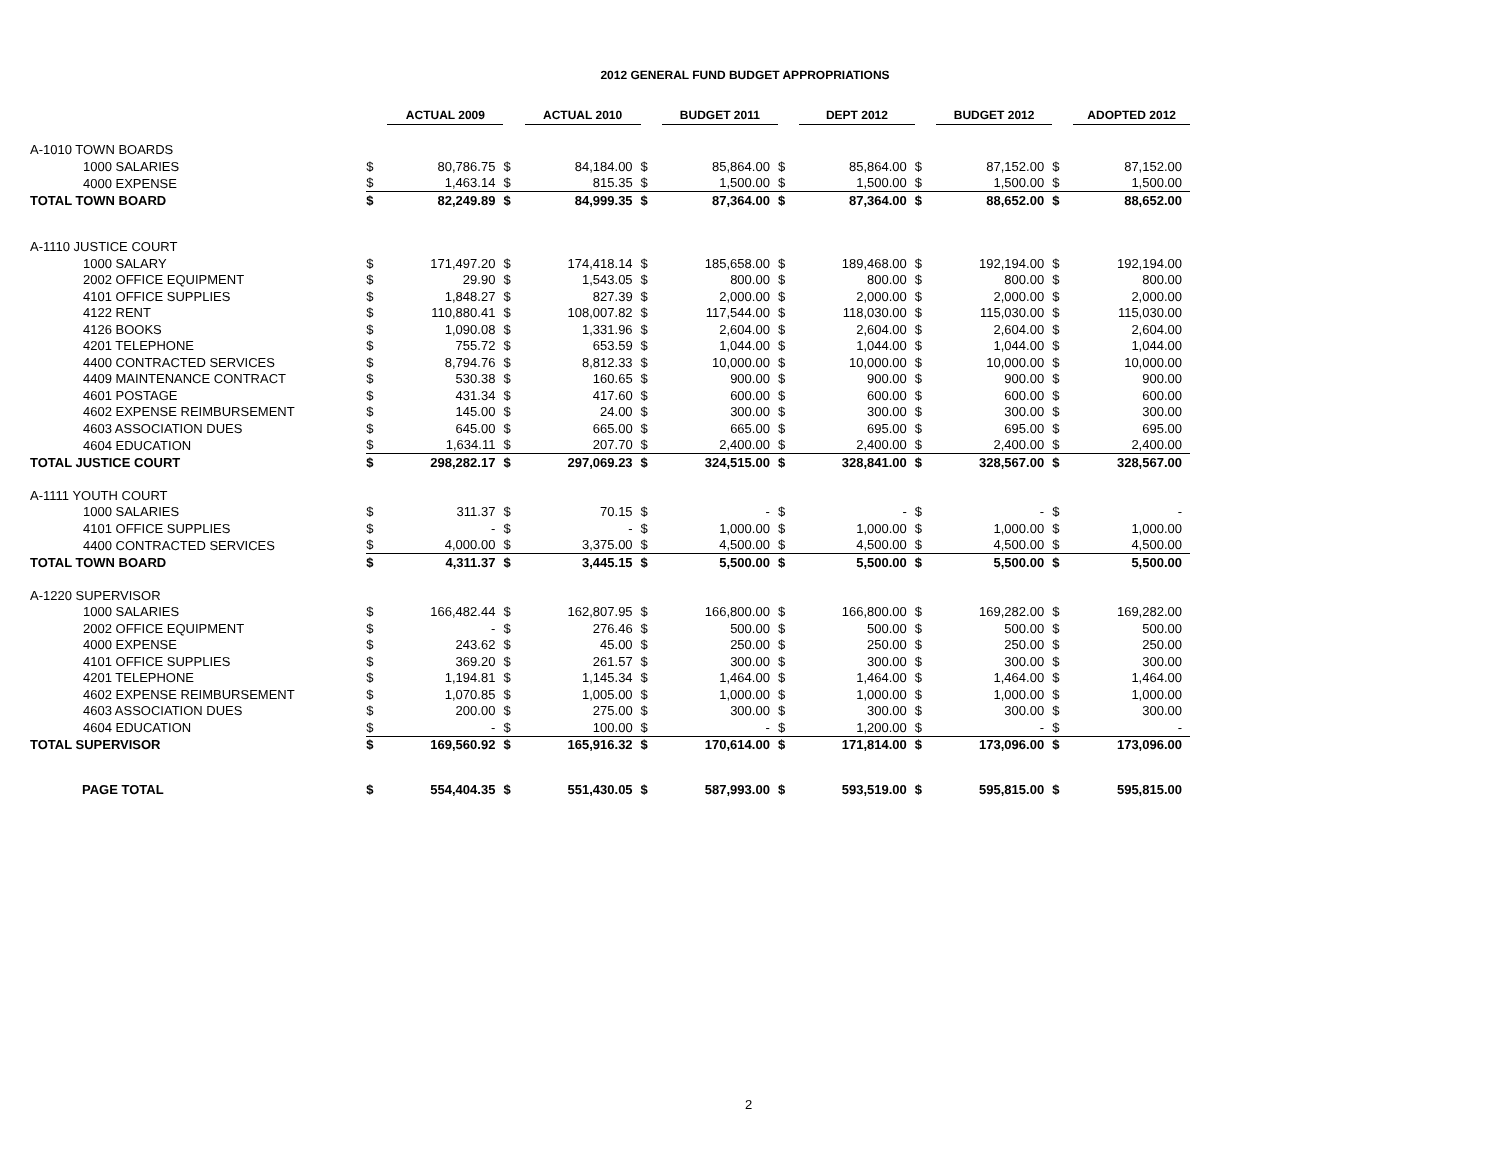2012 GENERAL FUND BUDGET APPROPRIATIONS
| | | ACTUAL 2009 | | ACTUAL 2010 | | BUDGET 2011 | | DEPT 2012 | | BUDGET 2012 | | ADOPTED 2012 |
| A-1010 TOWN BOARDS | | | | | | | | | | | | |
| 1000 SALARIES | $ | 80,786.75 | $ | 84,184.00 | $ | 85,864.00 | $ | 85,864.00 | $ | 87,152.00 | $ | 87,152.00 |
| 4000 EXPENSE | $ | 1,463.14 | $ | 815.35 | $ | 1,500.00 | $ | 1,500.00 | $ | 1,500.00 | $ | 1,500.00 |
| TOTAL TOWN BOARD | $ | 82,249.89 | $ | 84,999.35 | $ | 87,364.00 | $ | 87,364.00 | $ | 88,652.00 | $ | 88,652.00 |
| A-1110 JUSTICE COURT | | | | | | | | | | | | |
| 1000 SALARY | $ | 171,497.20 | $ | 174,418.14 | $ | 185,658.00 | $ | 189,468.00 | $ | 192,194.00 | $ | 192,194.00 |
| 2002 OFFICE EQUIPMENT | $ | 29.90 | $ | 1,543.05 | $ | 800.00 | $ | 800.00 | $ | 800.00 | $ | 800.00 |
| 4101 OFFICE SUPPLIES | $ | 1,848.27 | $ | 827.39 | $ | 2,000.00 | $ | 2,000.00 | $ | 2,000.00 | $ | 2,000.00 |
| 4122 RENT | $ | 110,880.41 | $ | 108,007.82 | $ | 117,544.00 | $ | 118,030.00 | $ | 115,030.00 | $ | 115,030.00 |
| 4126 BOOKS | $ | 1,090.08 | $ | 1,331.96 | $ | 2,604.00 | $ | 2,604.00 | $ | 2,604.00 | $ | 2,604.00 |
| 4201 TELEPHONE | $ | 755.72 | $ | 653.59 | $ | 1,044.00 | $ | 1,044.00 | $ | 1,044.00 | $ | 1,044.00 |
| 4400 CONTRACTED SERVICES | $ | 8,794.76 | $ | 8,812.33 | $ | 10,000.00 | $ | 10,000.00 | $ | 10,000.00 | $ | 10,000.00 |
| 4409 MAINTENANCE CONTRACT | $ | 530.38 | $ | 160.65 | $ | 900.00 | $ | 900.00 | $ | 900.00 | $ | 900.00 |
| 4601 POSTAGE | $ | 431.34 | $ | 417.60 | $ | 600.00 | $ | 600.00 | $ | 600.00 | $ | 600.00 |
| 4602 EXPENSE REIMBURSEMENT | $ | 145.00 | $ | 24.00 | $ | 300.00 | $ | 300.00 | $ | 300.00 | $ | 300.00 |
| 4603 ASSOCIATION DUES | $ | 645.00 | $ | 665.00 | $ | 665.00 | $ | 695.00 | $ | 695.00 | $ | 695.00 |
| 4604 EDUCATION | $ | 1,634.11 | $ | 207.70 | $ | 2,400.00 | $ | 2,400.00 | $ | 2,400.00 | $ | 2,400.00 |
| TOTAL JUSTICE COURT | $ | 298,282.17 | $ | 297,069.23 | $ | 324,515.00 | $ | 328,841.00 | $ | 328,567.00 | $ | 328,567.00 |
| A-1111 YOUTH COURT | | | | | | | | | | | | |
| 1000 SALARIES | $ | 311.37 | $ | 70.15 | $ | - | $ | - | $ | - | $ | - |
| 4101 OFFICE SUPPLIES | $ | - | $ | - | $ | 1,000.00 | $ | 1,000.00 | $ | 1,000.00 | $ | 1,000.00 |
| 4400 CONTRACTED SERVICES | $ | 4,000.00 | $ | 3,375.00 | $ | 4,500.00 | $ | 4,500.00 | $ | 4,500.00 | $ | 4,500.00 |
| TOTAL TOWN BOARD | $ | 4,311.37 | $ | 3,445.15 | $ | 5,500.00 | $ | 5,500.00 | $ | 5,500.00 | $ | 5,500.00 |
| A-1220 SUPERVISOR | | | | | | | | | | | | |
| 1000 SALARIES | $ | 166,482.44 | $ | 162,807.95 | $ | 166,800.00 | $ | 166,800.00 | $ | 169,282.00 | $ | 169,282.00 |
| 2002 OFFICE EQUIPMENT | $ | - | $ | 276.46 | $ | 500.00 | $ | 500.00 | $ | 500.00 | $ | 500.00 |
| 4000 EXPENSE | $ | 243.62 | $ | 45.00 | $ | 250.00 | $ | 250.00 | $ | 250.00 | $ | 250.00 |
| 4101 OFFICE SUPPLIES | $ | 369.20 | $ | 261.57 | $ | 300.00 | $ | 300.00 | $ | 300.00 | $ | 300.00 |
| 4201 TELEPHONE | $ | 1,194.81 | $ | 1,145.34 | $ | 1,464.00 | $ | 1,464.00 | $ | 1,464.00 | $ | 1,464.00 |
| 4602 EXPENSE REIMBURSEMENT | $ | 1,070.85 | $ | 1,005.00 | $ | 1,000.00 | $ | 1,000.00 | $ | 1,000.00 | $ | 1,000.00 |
| 4603 ASSOCIATION DUES | $ | 200.00 | $ | 275.00 | $ | 300.00 | $ | 300.00 | $ | 300.00 | $ | 300.00 |
| 4604 EDUCATION | $ | - | $ | 100.00 | $ | - | $ | 1,200.00 | $ | - | $ | - |
| TOTAL SUPERVISOR | $ | 169,560.92 | $ | 165,916.32 | $ | 170,614.00 | $ | 171,814.00 | $ | 173,096.00 | $ | 173,096.00 |
| PAGE TOTAL | $ | 554,404.35 | $ | 551,430.05 | $ | 587,993.00 | $ | 593,519.00 | $ | 595,815.00 | $ | 595,815.00 |
2